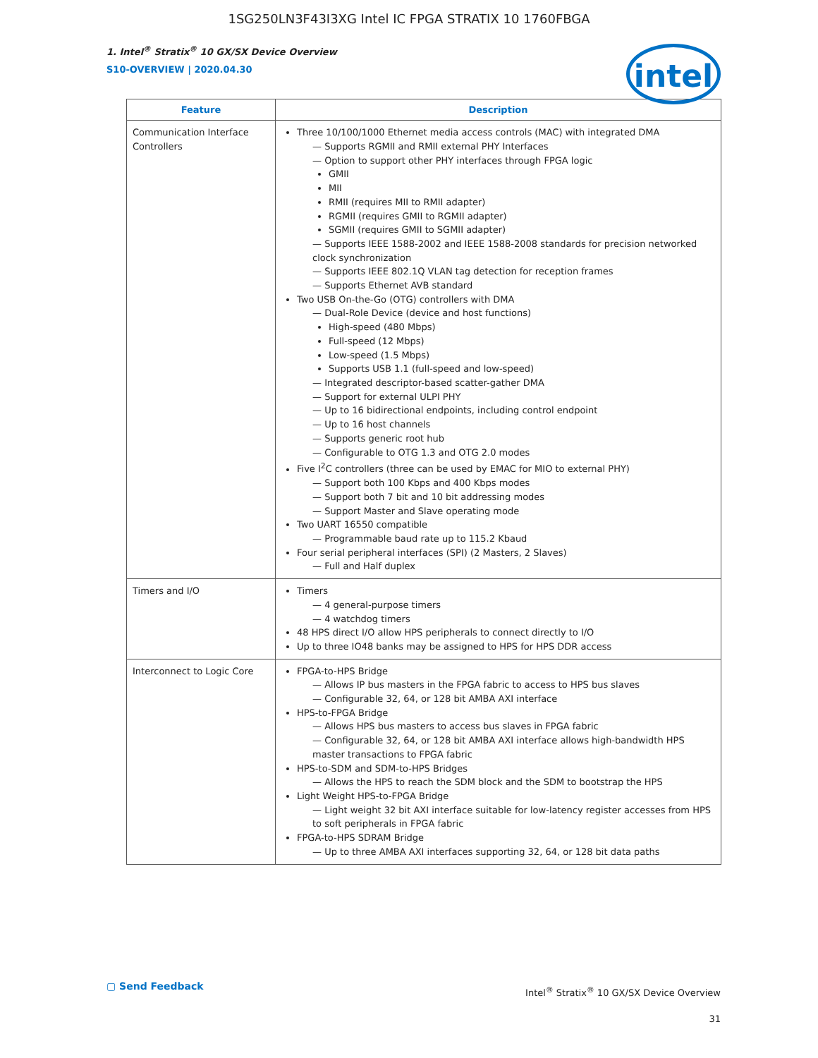1SG250LN3F43I3XG Intel IC FPGA STRATIX 10 1760FBGA
intel
1. Intel<sup>®</sup> Stratix<sup>®</sup> 10 GX/SX Device Overview
S10-OVERVIEW | 2020.04.30
| Feature | Description |
| --- | --- |
| Communication Interface Controllers | Three 10/100/1000 Ethernet media access controls (MAC) with integrated DMA — Supports RGMII and RMII external PHY Interfaces — Option to support other PHY interfaces through FPGA logic GMII MII RMII (requires MII to RMII adapter) RGMII (requires GMII to RGMII adapter) SGMII (requires GMII to SGMII adapter) — Supports IEEE 1588-2002 and IEEE 1588-2008 standards for precision networked clock synchronization — Supports IEEE 802.1Q VLAN tag detection for reception frames — Supports Ethernet AVB standard Two USB On-the-Go (OTG) controllers with DMA — Dual-Role Device (device and host functions) High-speed (480 Mbps) Full-speed (12 Mbps) Low-speed (1.5 Mbps) Supports USB 1.1 (full-speed and low-speed) — Integrated descriptor-based scatter-gather DMA — Support for external ULPI PHY — Up to 16 bidirectional endpoints, including control endpoint — Up to 16 host channels — Supports generic root hub — Configurable to OTG 1.3 and OTG 2.0 modes Five I<sup>2</sup>C controllers (three can be used by EMAC for MIO to external PHY) — Support both 100 Kbps and 400 Kbps modes — Support both 7 bit and 10 bit addressing modes — Support Master and Slave operating mode Two UART 16550 compatible — Programmable baud rate up to 115.2 Kbaud Four serial peripheral interfaces (SPI) (2 Masters, 2 Slaves) — Full and Half duplex |
| Timers and I/O | Timers — 4 general-purpose timers — 4 watchdog timers 48 HPS direct I/O allow HPS peripherals to connect directly to I/O Up to three IO48 banks may be assigned to HPS for HPS DDR access |
| Interconnect to Logic Core | FPGA-to-HPS Bridge — Allows IP bus masters in the FPGA fabric to access to HPS bus slaves — Configurable 32, 64, or 128 bit AMBA AXI interface HPS-to-FPGA Bridge — Allows HPS bus masters to access bus slaves in FPGA fabric — Configurable 32, 64, or 128 bit AMBA AXI interface allows high-bandwidth HPS master transactions to FPGA fabric HPS-to-SDM and SDM-to-HPS Bridges — Allows the HPS to reach the SDM block and the SDM to bootstrap the HPS Light Weight HPS-to-FPGA Bridge — Light weight 32 bit AXI interface suitable for low-latency register accesses from HPS to soft peripherals in FPGA fabric FPGA-to-HPS SDRAM Bridge — Up to three AMBA AXI interfaces supporting 32, 64, or 128 bit data paths |
▢ Send Feedback
Intel<sup>®</sup> Stratix<sup>®</sup> 10 GX/SX Device Overview
31